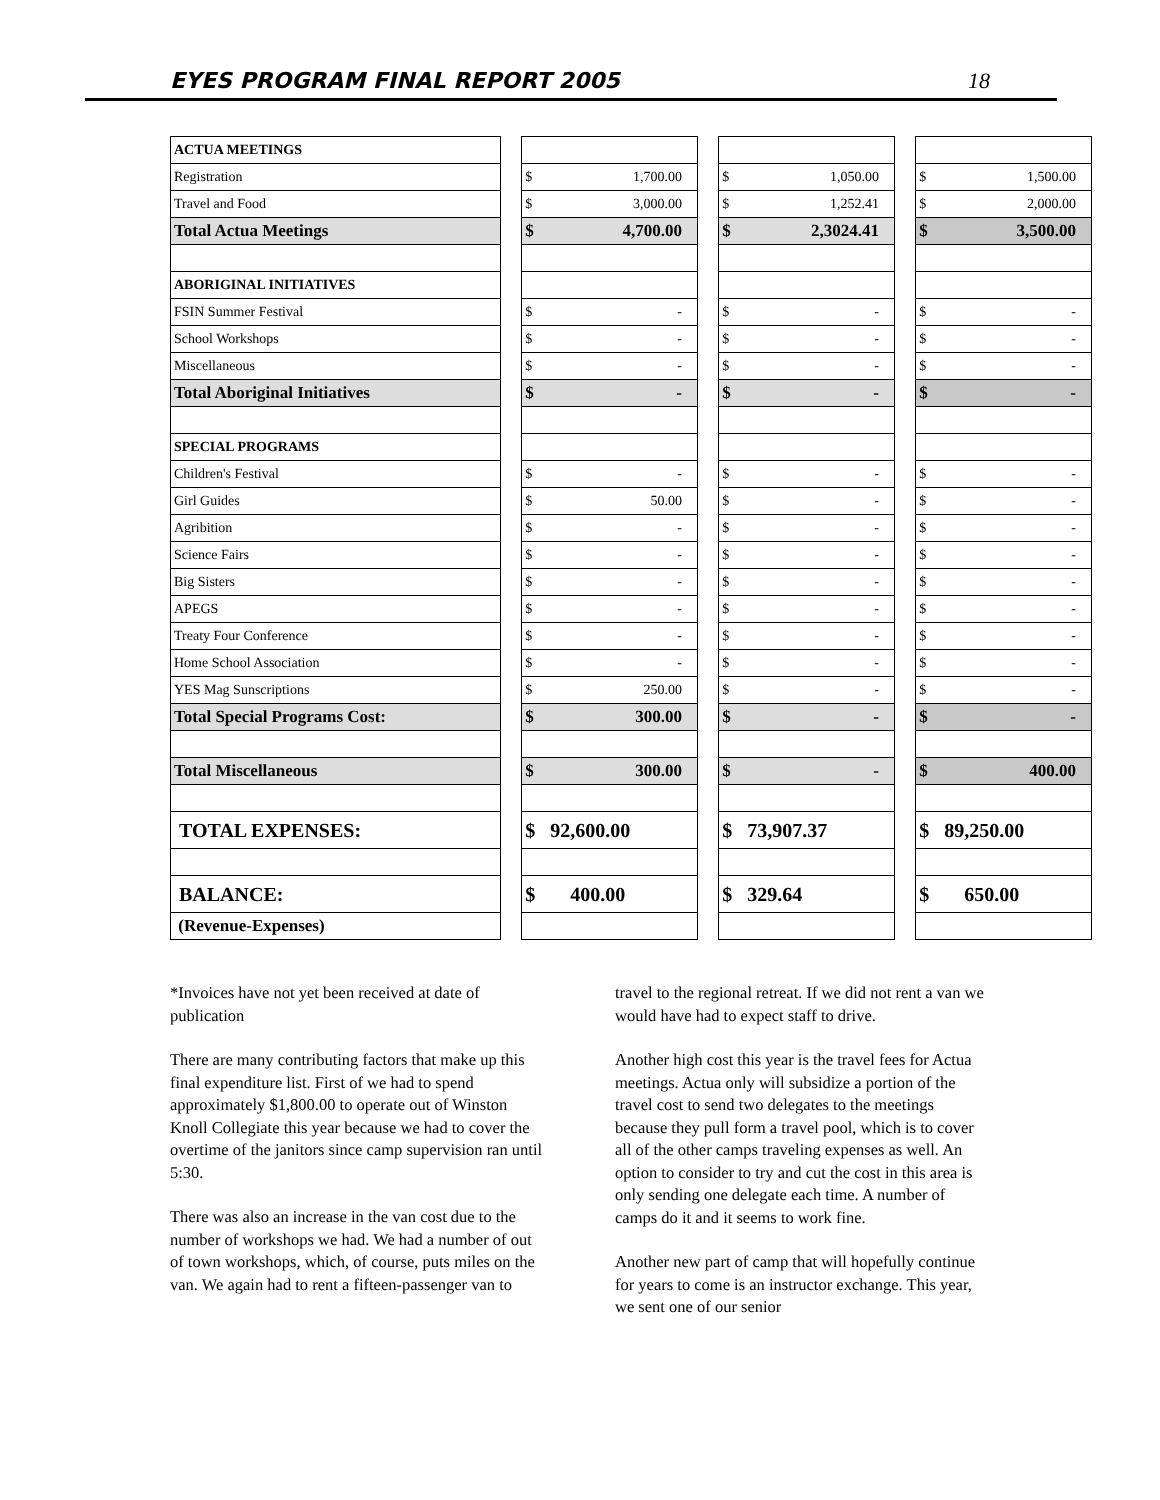EYES PROGRAM FINAL REPORT 2005 18
| ACTUA MEETINGS | | | | | | |
| Registration | | $ 1,700.00 | | $ 1,050.00 | | $ 1,500.00 |
| Travel and Food | | $ 3,000.00 | | $ 1,252.41 | | $ 2,000.00 |
| Total Actua Meetings | | $ 4,700.00 | | $ 2,3024.41 | | $ 3,500.00 |
| ABORIGINAL INITIATIVES | | | | | | |
| FSIN Summer Festival | | $ - | | $ - | | $ - |
| School Workshops | | $ - | | $ - | | $ - |
| Miscellaneous | | $ - | | $ - | | $ - |
| Total Aboriginal Initiatives | | $ - | | $ - | | $ - |
| SPECIAL PROGRAMS | | | | | | |
| Children's Festival | | $ - | | $ - | | $ - |
| Girl Guides | | $ 50.00 | | $ - | | $ - |
| Agribition | | $ - | | $ - | | $ - |
| Science Fairs | | $ - | | $ - | | $ - |
| Big Sisters | | $ - | | $ - | | $ - |
| APEGS | | $ - | | $ - | | $ - |
| Treaty Four Conference | | $ - | | $ - | | $ - |
| Home School Association | | $ - | | $ - | | $ - |
| YES Mag Sunscriptions | | $ 250.00 | | $ - | | $ - |
| Total Special Programs Cost: | | $ 300.00 | | $ - | | $ - |
| Total Miscellaneous | | $ 300.00 | | $ - | | $ 400.00 |
| TOTAL EXPENSES: | | $ 92,600.00 | | $ 73,907.37 | | $ 89,250.00 |
| BALANCE: | | $ 400.00 | | $ 329.64 | | $ 650.00 |
| (Revenue-Expenses) | | | | | | |
*Invoices have not yet been received at date of publication
There are many contributing factors that make up this final expenditure list. First of we had to spend approximately $1,800.00 to operate out of Winston Knoll Collegiate this year because we had to cover the overtime of the janitors since camp supervision ran until 5:30.
There was also an increase in the van cost due to the number of workshops we had. We had a number of out of town workshops, which, of course, puts miles on the van. We again had to rent a fifteen-passenger van to travel to the regional retreat. If we did not rent a van we would have had to expect staff to drive.
Another high cost this year is the travel fees for Actua meetings. Actua only will subsidize a portion of the travel cost to send two delegates to the meetings because they pull form a travel pool, which is to cover all of the other camps traveling expenses as well. An option to consider to try and cut the cost in this area is only sending one delegate each time. A number of camps do it and it seems to work fine.
Another new part of camp that will hopefully continue for years to come is an instructor exchange. This year, we sent one of our senior